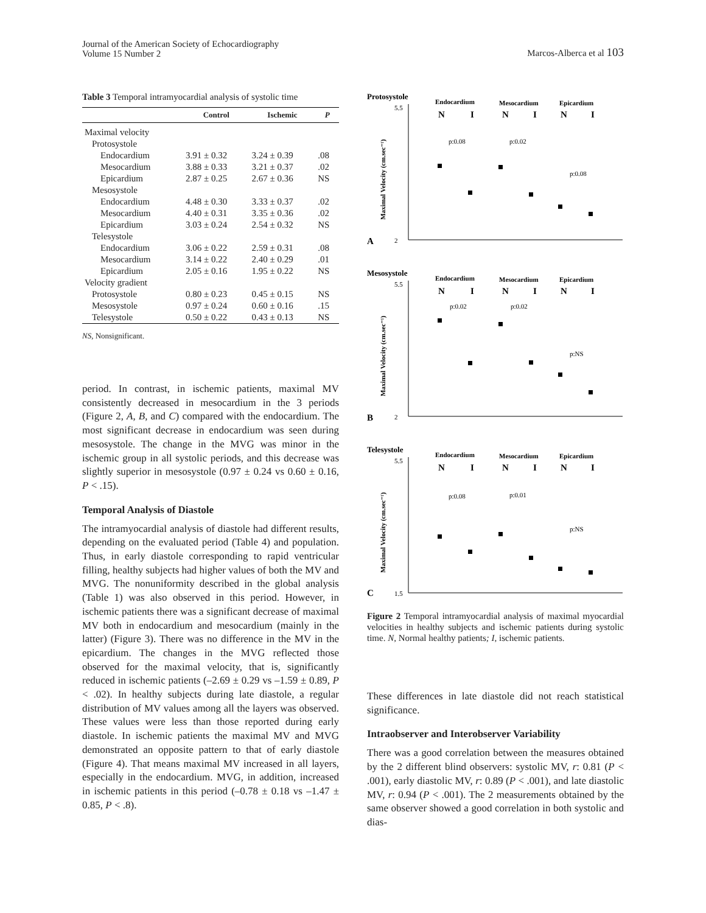Journal of the American Society of Echocardiography
Volume 15 Number 2
Marcos-Alberca et al 103
Table 3 Temporal intramyocardial analysis of systolic time
| | Control | Ischemic | P |
| --- | --- | --- | --- |
| Maximal velocity | | | |
| Protosystole | | | |
| Endocardium | 3.91 ± 0.32 | 3.24 ± 0.39 | .08 |
| Mesocardium | 3.88 ± 0.33 | 3.21 ± 0.37 | .02 |
| Epicardium | 2.87 ± 0.25 | 2.67 ± 0.36 | NS |
| Mesosystole | | | |
| Endocardium | 4.48 ± 0.30 | 3.33 ± 0.37 | .02 |
| Mesocardium | 4.40 ± 0.31 | 3.35 ± 0.36 | .02 |
| Epicardium | 3.03 ± 0.24 | 2.54 ± 0.32 | NS |
| Telesystole | | | |
| Endocardium | 3.06 ± 0.22 | 2.59 ± 0.31 | .08 |
| Mesocardium | 3.14 ± 0.22 | 2.40 ± 0.29 | .01 |
| Epicardium | 2.05 ± 0.16 | 1.95 ± 0.22 | NS |
| Velocity gradient | | | |
| Protosystole | 0.80 ± 0.23 | 0.45 ± 0.15 | NS |
| Mesosystole | 0.97 ± 0.24 | 0.60 ± 0.16 | .15 |
| Telesystole | 0.50 ± 0.22 | 0.43 ± 0.13 | NS |
NS, Nonsignificant.
period. In contrast, in ischemic patients, maximal MV consistently decreased in mesocardium in the 3 periods (Figure 2, A, B, and C) compared with the endocardium. The most significant decrease in endocardium was seen during mesosystole. The change in the MVG was minor in the ischemic group in all systolic periods, and this decrease was slightly superior in mesosystole (0.97 ± 0.24 vs 0.60 ± 0.16, P < .15).
Temporal Analysis of Diastole
The intramyocardial analysis of diastole had different results, depending on the evaluated period (Table 4) and population. Thus, in early diastole corresponding to rapid ventricular filling, healthy subjects had higher values of both the MV and MVG. The nonuniformity described in the global analysis (Table 1) was also observed in this period. However, in ischemic patients there was a significant decrease of maximal MV both in endocardium and mesocardium (mainly in the latter) (Figure 3). There was no difference in the MV in the epicardium. The changes in the MVG reflected those observed for the maximal velocity, that is, significantly reduced in ischemic patients (–2.69 ± 0.29 vs –1.59 ± 0.89, P < .02). In healthy subjects during late diastole, a regular distribution of MV values among all the layers was observed. These values were less than those reported during early diastole. In ischemic patients the maximal MV and MVG demonstrated an opposite pattern to that of early diastole (Figure 4). That means maximal MV increased in all layers, especially in the endocardium. MVG, in addition, increased in ischemic patients in this period (–0.78 ± 0.18 vs –1.47 ± 0.85, P < .8).
Protosystole
Endocardium
Mesocardium
Epicardium
N
I
N
I
N
I
5.5
2
A
p:0.08
p:0.02
p:0.08
Maximal Velocity (cm.sec⁻¹)
Mesosystole
Endocardium
Mesocardium
Epicardium
N
I
N
I
N
I
5.5
2
B
p:0.02
p:0.02
p:NS
Maximal Velocity (cm.sec⁻¹)
Telesystole
Endocardium
Mesocardium
Epicardium
N
I
N
I
N
I
5.5
1.5
C
p:0.08
p:0.01
p:NS
Maximal Velocity (cm.sec⁻¹)
Figure 2 Temporal intramyocardial analysis of maximal myocardial velocities in healthy subjects and ischemic patients during systolic time. N, Normal healthy patients; I, ischemic patients.
These differences in late diastole did not reach statistical significance.
Intraobserver and Interobserver Variability
There was a good correlation between the measures obtained by the 2 different blind observers: systolic MV, r: 0.81 (P < .001), early diastolic MV, r: 0.89 (P < .001), and late diastolic MV, r: 0.94 (P < .001). The 2 measurements obtained by the same observer showed a good correlation in both systolic and dias-